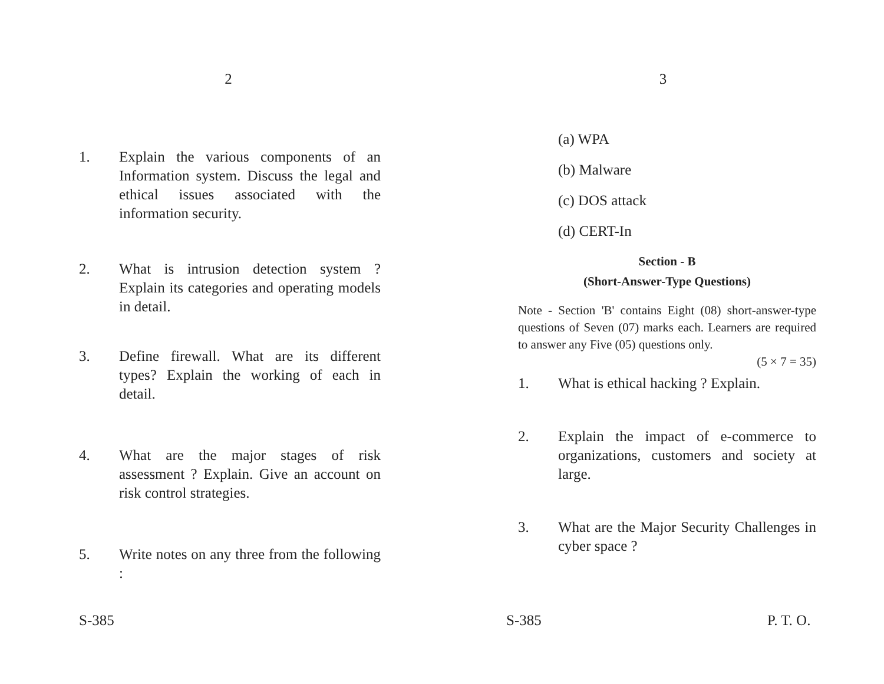2
1. Explain the various components of an Information system. Discuss the legal and ethical issues associated with the information security.
2. What is intrusion detection system ? Explain its categories and operating models in detail.
3. Define firewall. What are its different types? Explain the working of each in detail.
4. What are the major stages of risk assessment ? Explain. Give an account on risk control strategies.
5. Write notes on any three from the following :
S-385
3
(a) WPA
(b) Malware
(c) DOS attack
(d) CERT-In
Section - B
(Short-Answer-Type Questions)
Note - Section 'B' contains Eight (08) short-answer-type questions of Seven (07) marks each. Learners are required to answer any Five (05) questions only.
(5 × 7 = 35)
1. What is ethical hacking ? Explain.
2. Explain the impact of e-commerce to organizations, customers and society at large.
3. What are the Major Security Challenges in cyber space ?
S-385 P. T. O.